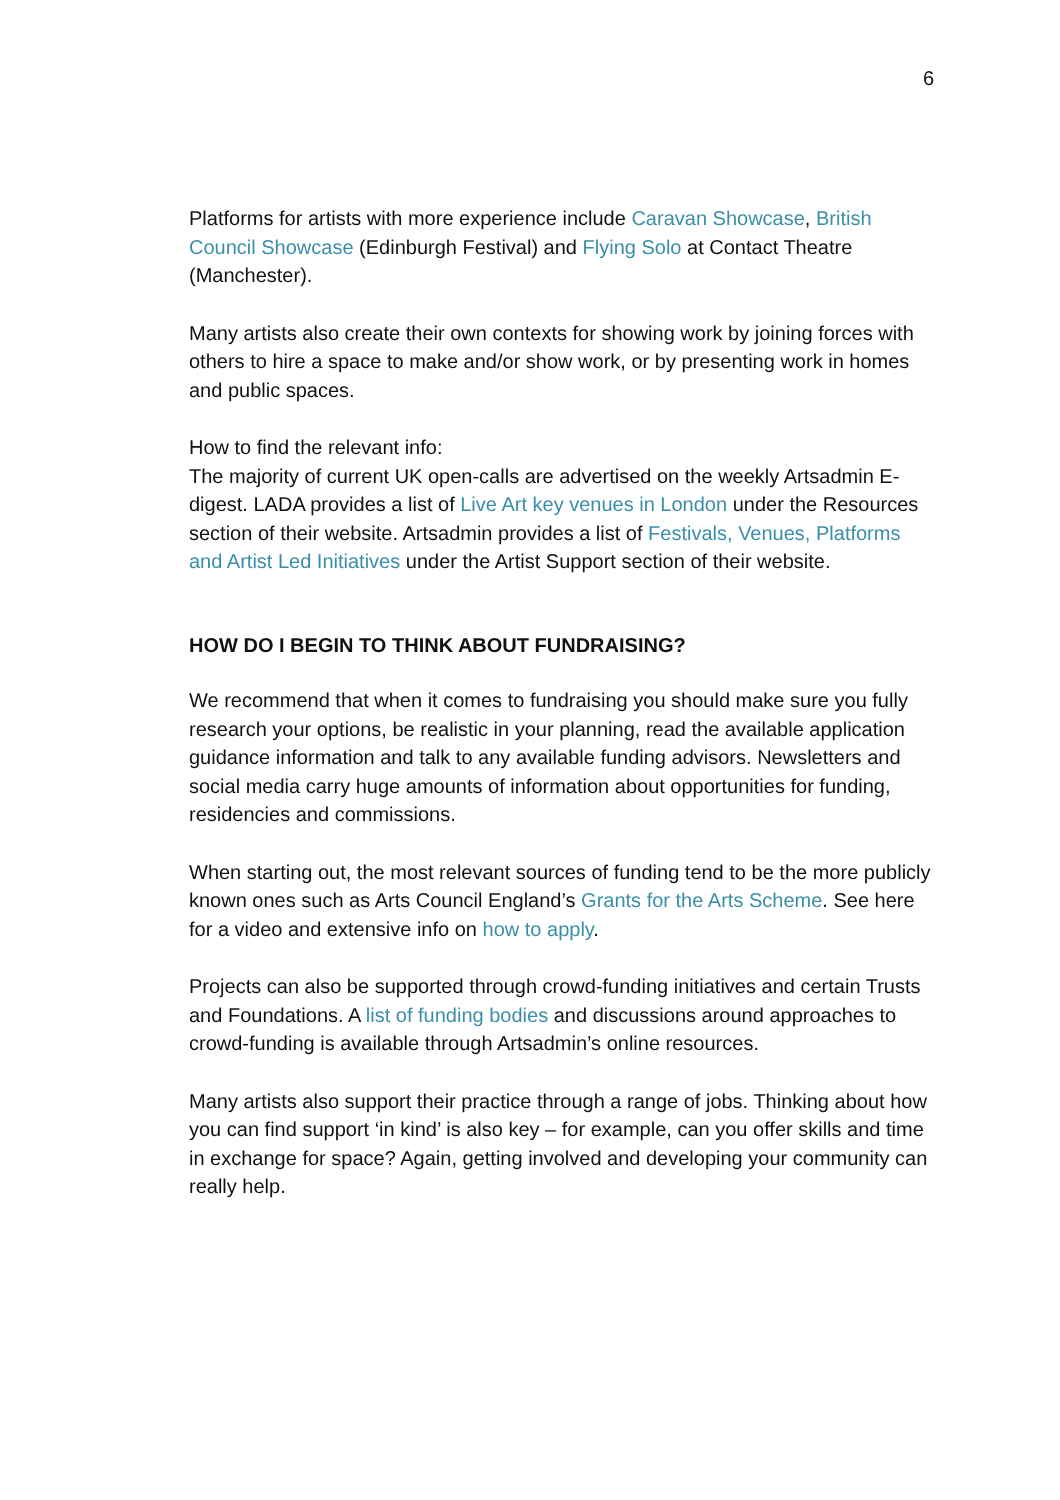6
Platforms for artists with more experience include Caravan Showcase, British Council Showcase (Edinburgh Festival) and Flying Solo at Contact Theatre (Manchester).
Many artists also create their own contexts for showing work by joining forces with others to hire a space to make and/or show work, or by presenting work in homes and public spaces.
How to find the relevant info:
The majority of current UK open-calls are advertised on the weekly Artsadmin E-digest. LADA provides a list of Live Art key venues in London under the Resources section of their website. Artsadmin provides a list of Festivals, Venues, Platforms and Artist Led Initiatives under the Artist Support section of their website.
HOW DO I BEGIN TO THINK ABOUT FUNDRAISING?
We recommend that when it comes to fundraising you should make sure you fully research your options, be realistic in your planning, read the available application guidance information and talk to any available funding advisors. Newsletters and social media carry huge amounts of information about opportunities for funding, residencies and commissions.
When starting out, the most relevant sources of funding tend to be the more publicly known ones such as Arts Council England’s Grants for the Arts Scheme. See here for a video and extensive info on how to apply.
Projects can also be supported through crowd-funding initiatives and certain Trusts and Foundations. A list of funding bodies and discussions around approaches to crowd-funding is available through Artsadmin’s online resources.
Many artists also support their practice through a range of jobs. Thinking about how you can find support ‘in kind’ is also key – for example, can you offer skills and time in exchange for space? Again, getting involved and developing your community can really help.